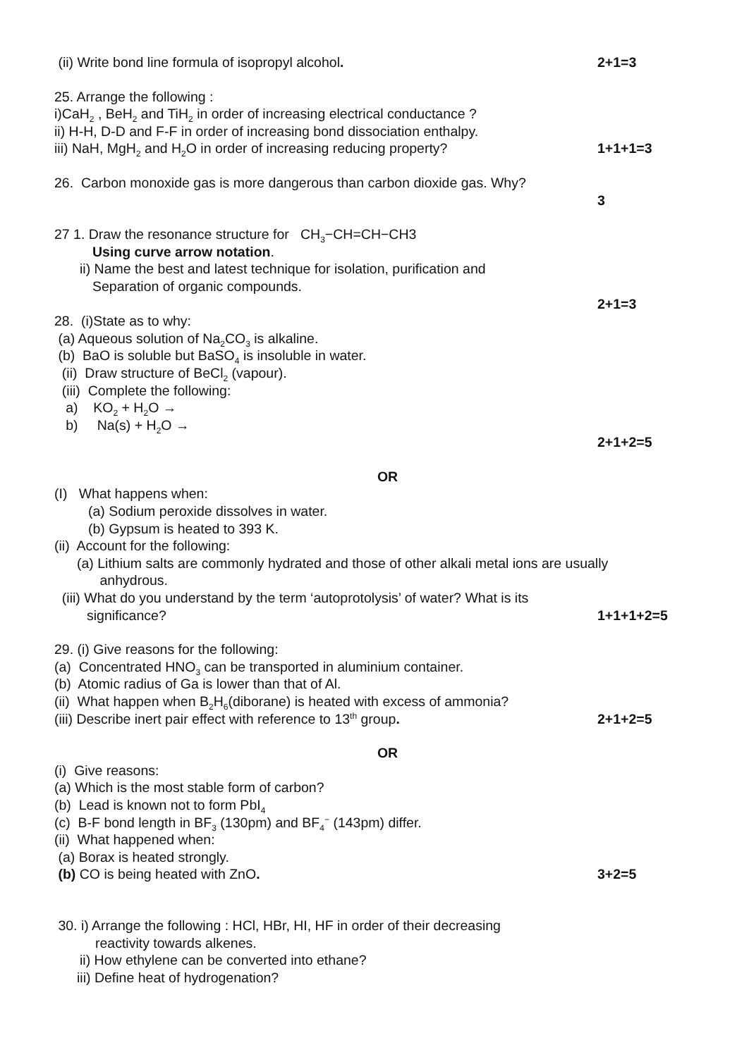(ii) Write bond line formula of isopropyl alcohol.
2+1=3
25. Arrange the following :
i)CaH<sub>2</sub> , BeH<sub>2</sub> and TiH<sub>2</sub> in order of increasing electrical conductance ?
ii) H-H, D-D and F-F in order of increasing bond dissociation enthalpy.
iii) NaH, MgH<sub>2</sub> and H<sub>2</sub>O in order of increasing reducing property?
1+1+1=3
26. Carbon monoxide gas is more dangerous than carbon dioxide gas. Why?
3
27 1. Draw the resonance structure for CH<sub>3</sub>−CH=CH−CH3
Using curve arrow notation.
ii) Name the best and latest technique for isolation, purification and
Separation of organic compounds.
2+1=3
28. (i)State as to why:
(a) Aqueous solution of Na<sub>2</sub>CO<sub>3</sub> is alkaline.
(b) BaO is soluble but BaSO<sub>4</sub> is insoluble in water.
(ii) Draw structure of BeCl<sub>2</sub> (vapour).
(iii) Complete the following:
a) KO<sub>2</sub> + H<sub>2</sub>O →
b) Na(s) + H<sub>2</sub>O →
2+1+2=5
OR
(I) What happens when:
(a) Sodium peroxide dissolves in water.
(b) Gypsum is heated to 393 K.
(ii) Account for the following:
(a) Lithium salts are commonly hydrated and those of other alkali metal ions are usually
anhydrous.
(iii) What do you understand by the term ‘autoprotolysis’ of water? What is its
significance? 1+1+1+2=5
29. (i) Give reasons for the following:
(a) Concentrated HNO<sub>3</sub> can be transported in aluminium container.
(b) Atomic radius of Ga is lower than that of Al.
(ii) What happen when B<sub>2</sub>H<sub>6</sub>(diborane) is heated with excess of ammonia?
(iii) Describe inert pair effect with reference to 13<sup>th</sup> group.
2+1+2=5
OR
(i) Give reasons:
(a) Which is the most stable form of carbon?
(b) Lead is known not to form PbI<sub>4</sub>
(c) B-F bond length in BF<sub>3</sub> (130pm) and BF<sub>4</sub><sup>−</sup> (143pm) differ.
(ii) What happened when:
(a) Borax is heated strongly.
(b) CO is being heated with ZnO.
3+2=5
30. i) Arrange the following : HCl, HBr, HI, HF in order of their decreasing
reactivity towards alkenes.
ii) How ethylene can be converted into ethane?
iii) Define heat of hydrogenation?